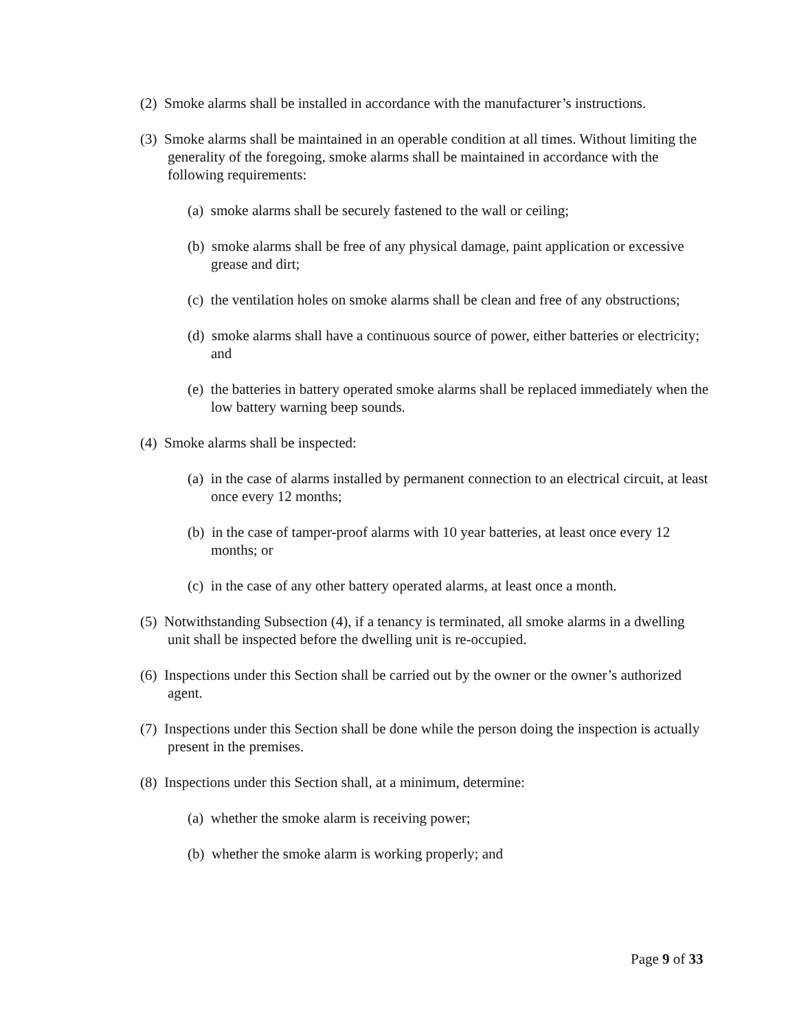(2) Smoke alarms shall be installed in accordance with the manufacturer’s instructions.
(3) Smoke alarms shall be maintained in an operable condition at all times. Without limiting the generality of the foregoing, smoke alarms shall be maintained in accordance with the following requirements:
(a) smoke alarms shall be securely fastened to the wall or ceiling;
(b) smoke alarms shall be free of any physical damage, paint application or excessive grease and dirt;
(c) the ventilation holes on smoke alarms shall be clean and free of any obstructions;
(d) smoke alarms shall have a continuous source of power, either batteries or electricity; and
(e) the batteries in battery operated smoke alarms shall be replaced immediately when the low battery warning beep sounds.
(4) Smoke alarms shall be inspected:
(a) in the case of alarms installed by permanent connection to an electrical circuit, at least once every 12 months;
(b) in the case of tamper-proof alarms with 10 year batteries, at least once every 12 months; or
(c) in the case of any other battery operated alarms, at least once a month.
(5) Notwithstanding Subsection (4), if a tenancy is terminated, all smoke alarms in a dwelling unit shall be inspected before the dwelling unit is re-occupied.
(6) Inspections under this Section shall be carried out by the owner or the owner’s authorized agent.
(7) Inspections under this Section shall be done while the person doing the inspection is actually present in the premises.
(8) Inspections under this Section shall, at a minimum, determine:
(a) whether the smoke alarm is receiving power;
(b) whether the smoke alarm is working properly; and
Page 9 of 33